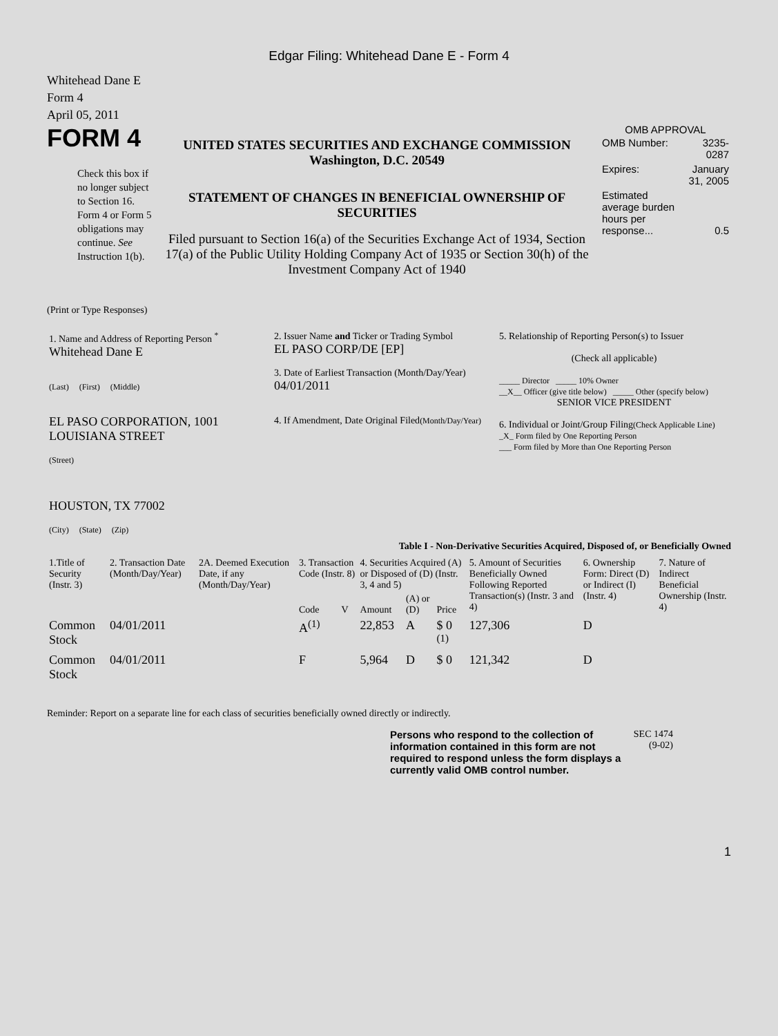Edgar Filing: Whitehead Dane E - Form 4
Whitehead Dane E
Form 4
April 05, 2011
FORM 4
Check this box if no longer subject to Section 16. Form 4 or Form 5 obligations may continue. See Instruction 1(b).
UNITED STATES SECURITIES AND EXCHANGE COMMISSION
Washington, D.C. 20549
STATEMENT OF CHANGES IN BENEFICIAL OWNERSHIP OF SECURITIES
Filed pursuant to Section 16(a) of the Securities Exchange Act of 1934, Section 17(a) of the Public Utility Holding Company Act of 1935 or Section 30(h) of the Investment Company Act of 1940
OMB APPROVAL
| OMB Number: | 3235-0287 |
| Expires: | January 31, 2005 |
| Estimated average burden hours per response... | 0.5 |
(Print or Type Responses)
| 1. Name and Address of Reporting Person <sup>*</sup> Whitehead Dane E (Last) (First) (Middle) EL PASO CORPORATION, 1001 LOUISIANA STREET (Street) HOUSTON, TX 77002 (City) (State) (Zip) | 2. Issuer Name and Ticker or Trading Symbol EL PASO CORP/DE [EP] 3. Date of Earliest Transaction (Month/Day/Year) 04/01/2011 4. If Amendment, Date Original Filed (Month/Day/Year) | 5. Relationship of Reporting Person(s) to Issuer (Check all applicable) _____ Director _____ 10% Owner __X__ Officer (give title below) _____ Other (specify below) SENIOR VICE PRESIDENT 6. Individual or Joint/Group Filing (Check Applicable Line) _X_ Form filed by One Reporting Person ___ Form filed by More than One Reporting Person |
Table I - Non-Derivative Securities Acquired, Disposed of, or Beneficially Owned
| 1.Title of Security (Instr. 3) | 2. Transaction Date (Month/Day/Year) | 2A. Deemed Execution Date, if any (Month/Day/Year) | 3. Transaction Code (Instr. 8) | | 4. Securities Acquired (A) or Disposed of (D) (Instr. 3, 4 and 5) | | | 5. Amount of Securities Beneficially Owned Following Reported Transaction(s) (Instr. 3 and 4) | 6. Ownership Form: Direct (D) or Indirect (I) (Instr. 4) | 7. Nature of Indirect Beneficial Ownership (Instr. 4) |
| --- | --- | --- | --- | --- | --- | --- | --- | --- | --- | --- |
| | | | Code | V | Amount | (A) or (D) | Price | | | |
| Common Stock | 04/01/2011 | | A<sup>(1)</sup> | | 22,853 | A | $ 0 <sup>(1)</sup> | 127,306 | D | |
| Common Stock | 04/01/2011 | | F | | 5,964 | D | $ 0 | 121,342 | D | |
Reminder: Report on a separate line for each class of securities beneficially owned directly or indirectly.
Persons who respond to the collection of information contained in this form are not required to respond unless the form displays a currently valid OMB control number.
SEC 1474
(9-02)
1